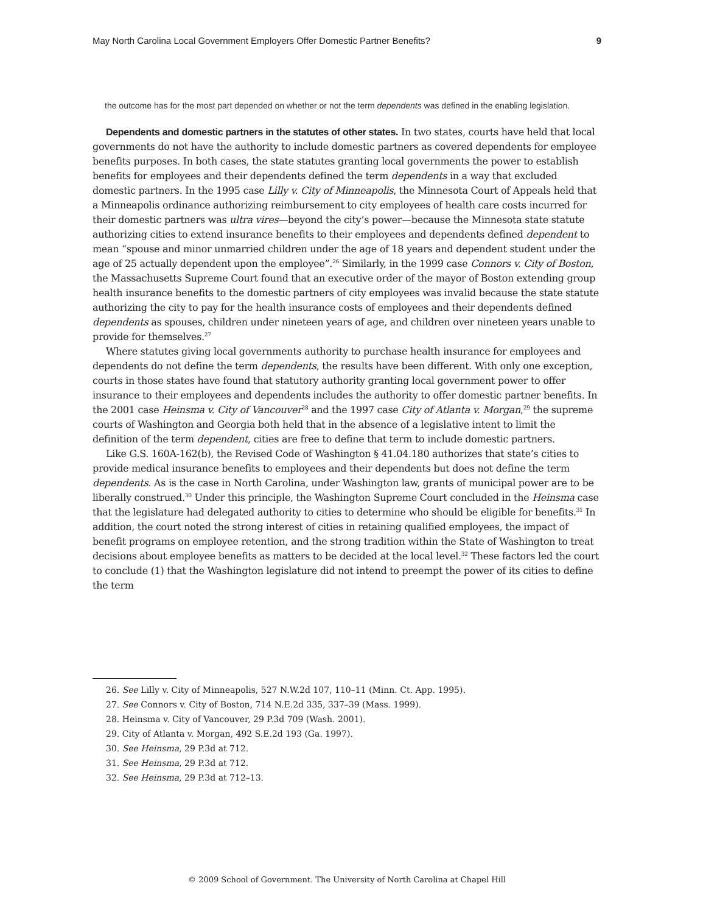May North Carolina Local Government Employers Offer Domestic Partner Benefits? 9
the outcome has for the most part depended on whether or not the term dependents was defined in the enabling legislation.
Dependents and domestic partners in the statutes of other states. In two states, courts have held that local governments do not have the authority to include domestic partners as covered dependents for employee benefits purposes. In both cases, the state statutes granting local governments the power to establish benefits for employees and their dependents defined the term dependents in a way that excluded domestic partners. In the 1995 case Lilly v. City of Minneapolis, the Minnesota Court of Appeals held that a Minneapolis ordinance authorizing reimbursement to city employees of health care costs incurred for their domestic partners was ultra vires—beyond the city’s power—because the Minnesota state statute authorizing cities to extend insurance benefits to their employees and dependents defined dependent to mean “spouse and minor unmarried children under the age of 18 years and dependent student under the age of 25 actually dependent upon the employee”.<sup>26</sup> Similarly, in the 1999 case Connors v. City of Boston, the Massachusetts Supreme Court found that an executive order of the mayor of Boston extending group health insurance benefits to the domestic partners of city employees was invalid because the state statute authorizing the city to pay for the health insurance costs of employees and their dependents defined dependents as spouses, children under nineteen years of age, and children over nineteen years unable to provide for themselves.<sup>27</sup>
Where statutes giving local governments authority to purchase health insurance for employees and dependents do not define the term dependents, the results have been different. With only one exception, courts in those states have found that statutory authority granting local government power to offer insurance to their employees and dependents includes the authority to offer domestic partner benefits. In the 2001 case Heinsma v. City of Vancouver<sup>28</sup> and the 1997 case City of Atlanta v. Morgan,<sup>29</sup> the supreme courts of Washington and Georgia both held that in the absence of a legislative intent to limit the definition of the term dependent, cities are free to define that term to include domestic partners.
Like G.S. 160A-162(b), the Revised Code of Washington § 41.04.180 authorizes that state’s cities to provide medical insurance benefits to employees and their dependents but does not define the term dependents. As is the case in North Carolina, under Washington law, grants of municipal power are to be liberally construed.<sup>30</sup> Under this principle, the Washington Supreme Court concluded in the Heinsma case that the legislature had delegated authority to cities to determine who should be eligible for benefits.<sup>31</sup> In addition, the court noted the strong interest of cities in retaining qualified employees, the impact of benefit programs on employee retention, and the strong tradition within the State of Washington to treat decisions about employee benefits as matters to be decided at the local level.<sup>32</sup> These factors led the court to conclude (1) that the Washington legislature did not intend to preempt the power of its cities to define the term
26. See Lilly v. City of Minneapolis, 527 N.W.2d 107, 110–11 (Minn. Ct. App. 1995).
27. See Connors v. City of Boston, 714 N.E.2d 335, 337–39 (Mass. 1999).
28. Heinsma v. City of Vancouver, 29 P.3d 709 (Wash. 2001).
29. City of Atlanta v. Morgan, 492 S.E.2d 193 (Ga. 1997).
30. See Heinsma, 29 P.3d at 712.
31. See Heinsma, 29 P.3d at 712.
32. See Heinsma, 29 P.3d at 712–13.
© 2009 School of Government. The University of North Carolina at Chapel Hill